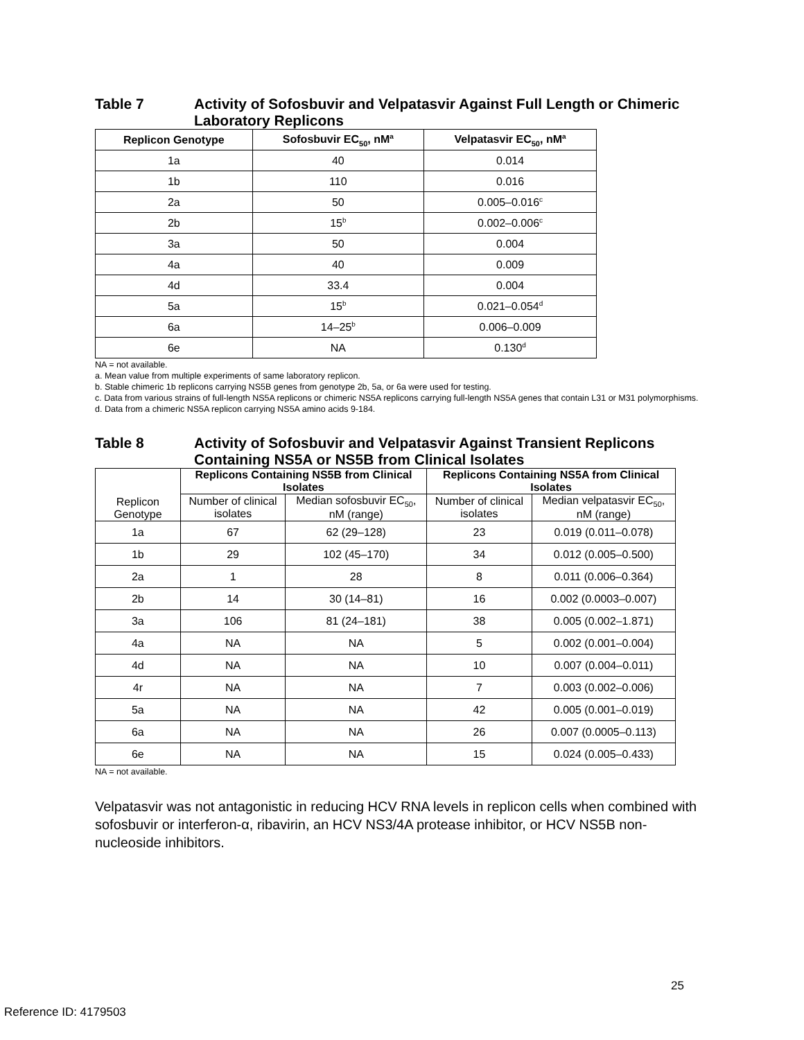Table 7 Activity of Sofosbuvir and Velpatasvir Against Full Length or Chimeric Laboratory Replicons
| Replicon Genotype | Sofosbuvir EC<sub>50</sub>, nM<sup>a</sup> | Velpatasvir EC<sub>50</sub>, nM<sup>a</sup> |
| --- | --- | --- |
| 1a | 40 | 0.014 |
| 1b | 110 | 0.016 |
| 2a | 50 | 0.005–0.016<sup>c</sup> |
| 2b | 15<sup>b</sup> | 0.002–0.006<sup>c</sup> |
| 3a | 50 | 0.004 |
| 4a | 40 | 0.009 |
| 4d | 33.4 | 0.004 |
| 5a | 15<sup>b</sup> | 0.021–0.054<sup>d</sup> |
| 6a | 14–25<sup>b</sup> | 0.006–0.009 |
| 6e | NA | 0.130<sup>d</sup> |
NA = not available.
a. Mean value from multiple experiments of same laboratory replicon.
b. Stable chimeric 1b replicons carrying NS5B genes from genotype 2b, 5a, or 6a were used for testing.
c. Data from various strains of full-length NS5A replicons or chimeric NS5A replicons carrying full-length NS5A genes that contain L31 or M31 polymorphisms.
d. Data from a chimeric NS5A replicon carrying NS5A amino acids 9-184.
Table 8 Activity of Sofosbuvir and Velpatasvir Against Transient Replicons Containing NS5A or NS5B from Clinical Isolates
| Replicon Genotype | Replicons Containing NS5B from Clinical Isolates | | Replicons Containing NS5A from Clinical Isolates | |
| | Number of clinical isolates | Median sofosbuvir EC<sub>50</sub>, nM (range) | Number of clinical isolates | Median velpatasvir EC<sub>50</sub>, nM (range) |
| 1a | 67 | 62 (29–128) | 23 | 0.019 (0.011–0.078) |
| 1b | 29 | 102 (45–170) | 34 | 0.012 (0.005–0.500) |
| 2a | 1 | 28 | 8 | 0.011 (0.006–0.364) |
| 2b | 14 | 30 (14–81) | 16 | 0.002 (0.0003–0.007) |
| 3a | 106 | 81 (24–181) | 38 | 0.005 (0.002–1.871) |
| 4a | NA | NA | 5 | 0.002 (0.001–0.004) |
| 4d | NA | NA | 10 | 0.007 (0.004–0.011) |
| 4r | NA | NA | 7 | 0.003 (0.002–0.006) |
| 5a | NA | NA | 42 | 0.005 (0.001–0.019) |
| 6a | NA | NA | 26 | 0.007 (0.0005–0.113) |
| 6e | NA | NA | 15 | 0.024 (0.005–0.433) |
NA = not available.
Velpatasvir was not antagonistic in reducing HCV RNA levels in replicon cells when combined with sofosbuvir or interferon-α, ribavirin, an HCV NS3/4A protease inhibitor, or HCV NS5B non-nucleoside inhibitors.
25
Reference ID: 4179503